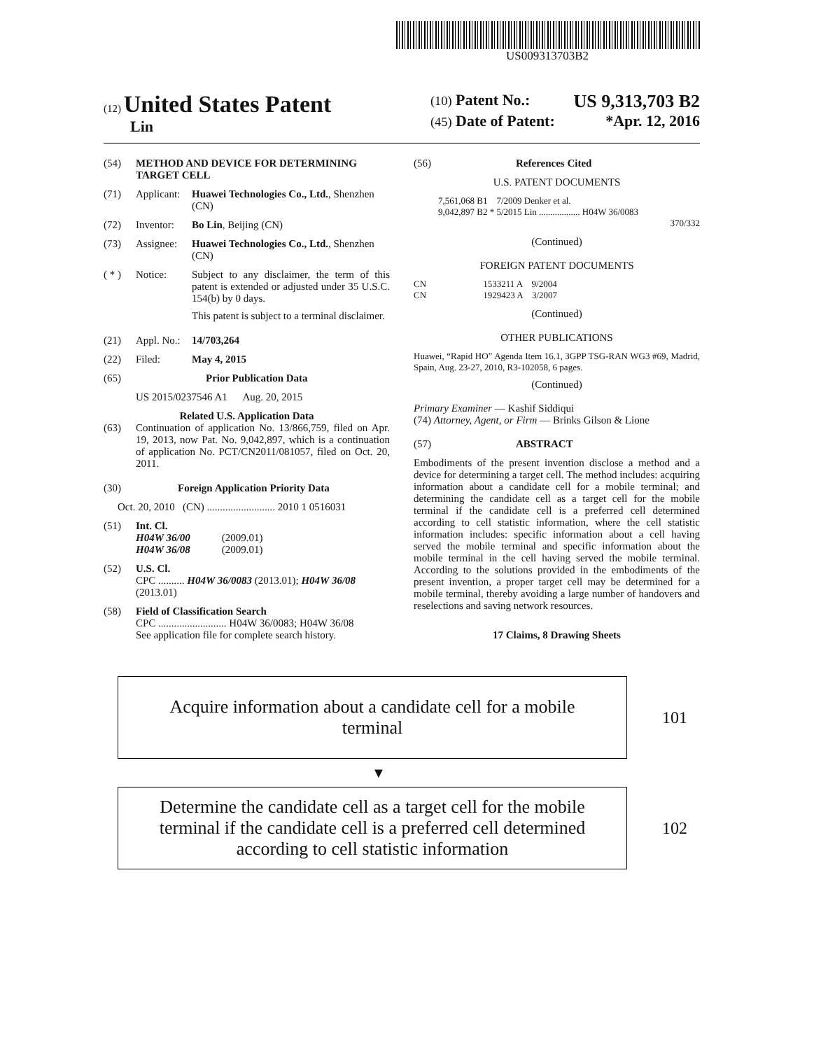US009313703B2
(12) United States Patent
Lin
(10) Patent No.: US 9,313,703 B2
(45) Date of Patent: *Apr. 12, 2016
(54) METHOD AND DEVICE FOR DETERMINING TARGET CELL
(71) Applicant: Huawei Technologies Co., Ltd., Shenzhen (CN)
(72) Inventor: Bo Lin, Beijing (CN)
(73) Assignee: Huawei Technologies Co., Ltd., Shenzhen (CN)
( * ) Notice: Subject to any disclaimer, the term of this patent is extended or adjusted under 35 U.S.C. 154(b) by 0 days.
This patent is subject to a terminal disclaimer.
(21) Appl. No.: 14/703,264
(22) Filed: May 4, 2015
(65) Prior Publication Data
US 2015/0237546 A1 Aug. 20, 2015
Related U.S. Application Data
(63) Continuation of application No. 13/866,759, filed on Apr. 19, 2013, now Pat. No. 9,042,897, which is a continuation of application No. PCT/CN2011/081057, filed on Oct. 20, 2011.
(30) Foreign Application Priority Data
Oct. 20, 2010 (CN) .......................... 2010 1 0516031
(51) Int. Cl.
H04W 36/00 (2009.01)
H04W 36/08 (2009.01)
(52) U.S. Cl.
CPC .......... H04W 36/0083 (2013.01); H04W 36/08 (2013.01)
(58) Field of Classification Search
CPC .......................... H04W 36/0083; H04W 36/08
See application file for complete search history.
(56) References Cited
U.S. PATENT DOCUMENTS
7,561,068 B1 7/2009 Denker et al.
9,042,897 B2 * 5/2015 Lin .................. H04W 36/0083
370/332
(Continued)
FOREIGN PATENT DOCUMENTS
CN 1533211 A 9/2004
CN 1929423 A 3/2007
(Continued)
OTHER PUBLICATIONS
Huawei, “Rapid HO” Agenda Item 16.1, 3GPP TSG-RAN WG3 #69, Madrid, Spain, Aug. 23-27, 2010, R3-102058, 6 pages.
(Continued)
Primary Examiner — Kashif Siddiqui
(74) Attorney, Agent, or Firm — Brinks Gilson & Lione
(57) ABSTRACT
Embodiments of the present invention disclose a method and a device for determining a target cell. The method includes: acquiring information about a candidate cell for a mobile terminal; and determining the candidate cell as a target cell for the mobile terminal if the candidate cell is a preferred cell determined according to cell statistic information, where the cell statistic information includes: specific information about a cell having served the mobile terminal and specific information about the mobile terminal in the cell having served the mobile terminal. According to the solutions provided in the embodiments of the present invention, a proper target cell may be determined for a mobile terminal, thereby avoiding a large number of handovers and reselections and saving network resources.
17 Claims, 8 Drawing Sheets
Acquire information about a candidate cell for a mobile
terminal
101
▼
Determine the candidate cell as a target cell for the mobile
terminal if the candidate cell is a preferred cell determined
according to cell statistic information
102